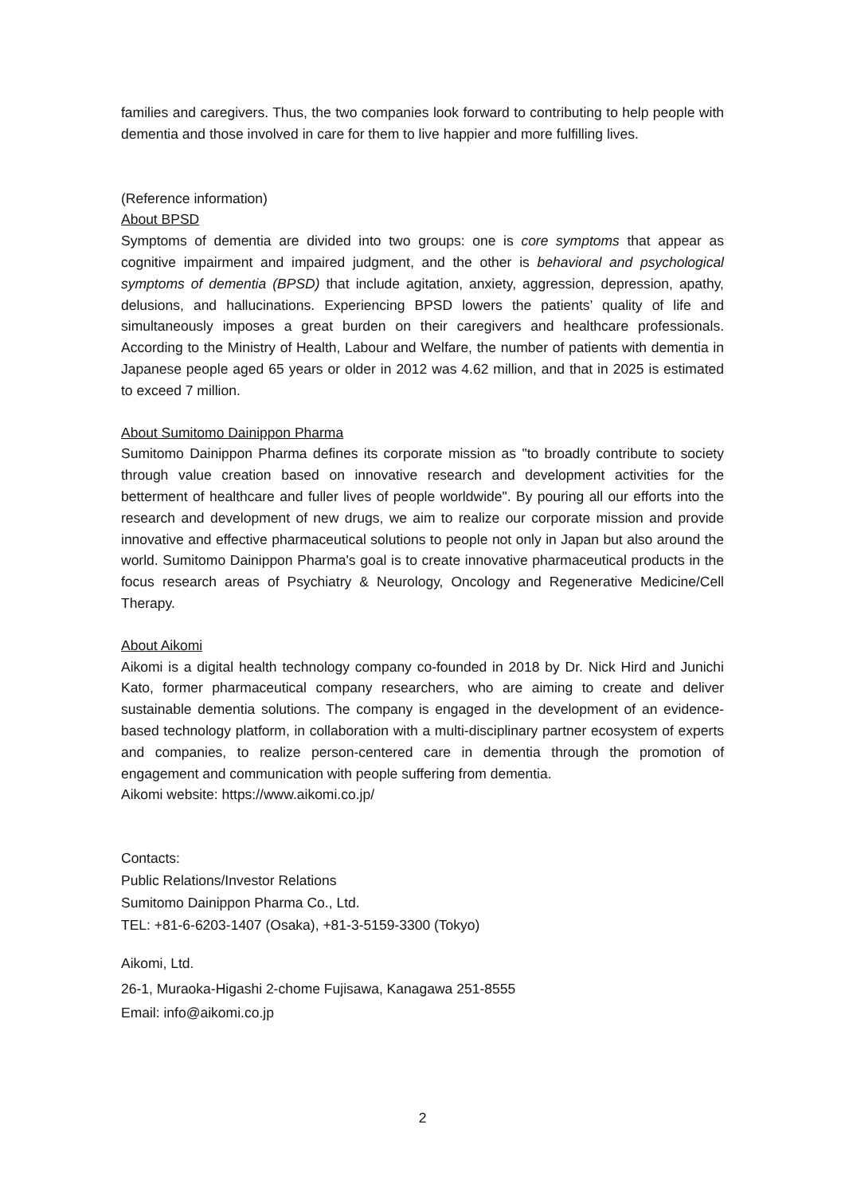families and caregivers. Thus, the two companies look forward to contributing to help people with dementia and those involved in care for them to live happier and more fulfilling lives.
(Reference information)
About BPSD
Symptoms of dementia are divided into two groups: one is core symptoms that appear as cognitive impairment and impaired judgment, and the other is behavioral and psychological symptoms of dementia (BPSD) that include agitation, anxiety, aggression, depression, apathy, delusions, and hallucinations. Experiencing BPSD lowers the patients’ quality of life and simultaneously imposes a great burden on their caregivers and healthcare professionals. According to the Ministry of Health, Labour and Welfare, the number of patients with dementia in Japanese people aged 65 years or older in 2012 was 4.62 million, and that in 2025 is estimated to exceed 7 million.
About Sumitomo Dainippon Pharma
Sumitomo Dainippon Pharma defines its corporate mission as "to broadly contribute to society through value creation based on innovative research and development activities for the betterment of healthcare and fuller lives of people worldwide". By pouring all our efforts into the research and development of new drugs, we aim to realize our corporate mission and provide innovative and effective pharmaceutical solutions to people not only in Japan but also around the world. Sumitomo Dainippon Pharma's goal is to create innovative pharmaceutical products in the focus research areas of Psychiatry & Neurology, Oncology and Regenerative Medicine/Cell Therapy.
About Aikomi
Aikomi is a digital health technology company co-founded in 2018 by Dr. Nick Hird and Junichi Kato, former pharmaceutical company researchers, who are aiming to create and deliver sustainable dementia solutions. The company is engaged in the development of an evidence-based technology platform, in collaboration with a multi-disciplinary partner ecosystem of experts and companies, to realize person-centered care in dementia through the promotion of engagement and communication with people suffering from dementia.
Aikomi website: https://www.aikomi.co.jp/
Contacts:
Public Relations/Investor Relations
Sumitomo Dainippon Pharma Co., Ltd.
TEL: +81-6-6203-1407 (Osaka), +81-3-5159-3300 (Tokyo)
Aikomi, Ltd.
26-1, Muraoka-Higashi 2-chome Fujisawa, Kanagawa 251-8555
Email: info@aikomi.co.jp
2